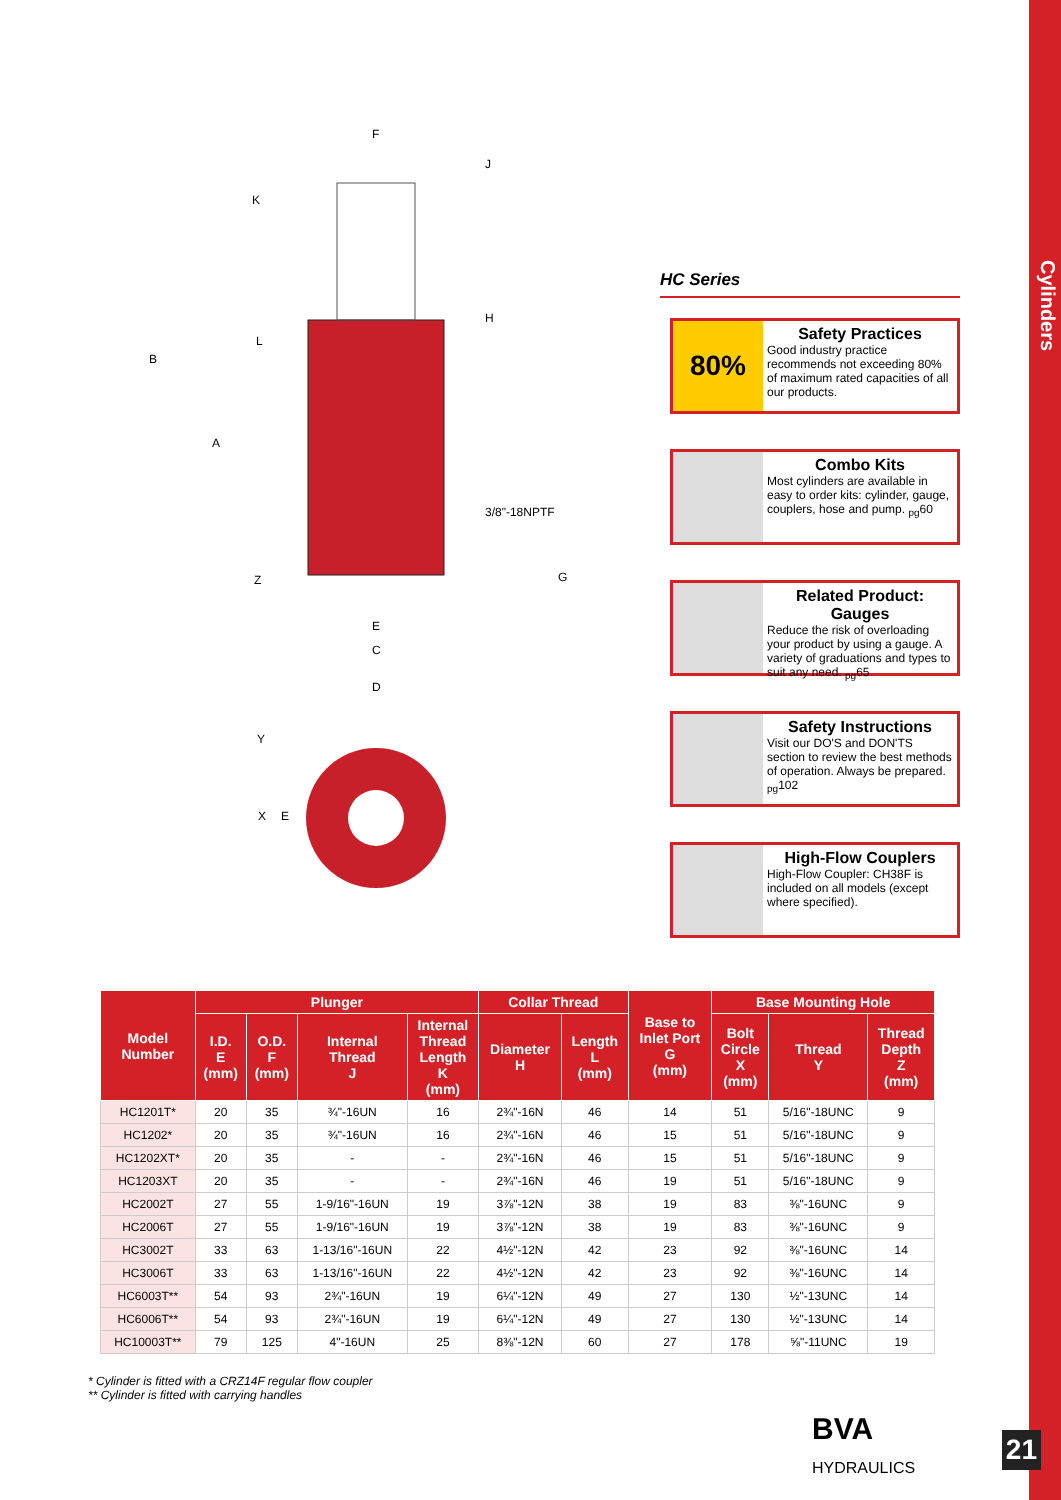Cylinders
21
F
J
K
H
L
B
A
3/8"-18NPTF
G
Z
E
C
D
Y
X
E
HC Series
80%
Safety Practices
Good industry practice recommends not exceeding 80% of maximum rated capacities of all our products.
Combo Kits
Most cylinders are available in easy to order kits: cylinder, gauge, couplers, hose and pump. <sub>pg</sub>60
Related Product: Gauges
Reduce the risk of overloading your product by using a gauge. A variety of graduations and types to suit any need. <sub>pg</sub>65
Safety Instructions
Visit our DO'S and DON'TS section to review the best methods of operation. Always be prepared. <sub>pg</sub>102
High-Flow Couplers
High-Flow Coupler: CH38F is included on all models (except where specified).
| Model Number | Plunger | | | | Collar Thread | | Base to Inlet Port G (mm) | Base Mounting Hole | | |
| --- | --- | --- | --- | --- | --- | --- | --- | --- | --- | --- |
| | I.D. E (mm) | O.D. F (mm) | Internal Thread J | Internal Thread Length K (mm) | Diameter H | Length L (mm) | | Bolt Circle X (mm) | Thread Y | Thread Depth Z (mm) |
| HC1201T* | 20 | 35 | ¾"-16UN | 16 | 2¾"-16N | 46 | 14 | 51 | 5/16"-18UNC | 9 |
| HC1202* | 20 | 35 | ¾"-16UN | 16 | 2¾"-16N | 46 | 15 | 51 | 5/16"-18UNC | 9 |
| HC1202XT* | 20 | 35 | - | - | 2¾"-16N | 46 | 15 | 51 | 5/16"-18UNC | 9 |
| HC1203XT | 20 | 35 | - | - | 2¾"-16N | 46 | 19 | 51 | 5/16"-18UNC | 9 |
| HC2002T | 27 | 55 | 1-9/16"-16UN | 19 | 3⅞"-12N | 38 | 19 | 83 | ⅜"-16UNC | 9 |
| HC2006T | 27 | 55 | 1-9/16"-16UN | 19 | 3⅞"-12N | 38 | 19 | 83 | ⅜"-16UNC | 9 |
| HC3002T | 33 | 63 | 1-13/16"-16UN | 22 | 4½"-12N | 42 | 23 | 92 | ⅜"-16UNC | 14 |
| HC3006T | 33 | 63 | 1-13/16"-16UN | 22 | 4½"-12N | 42 | 23 | 92 | ⅜"-16UNC | 14 |
| HC6003T** | 54 | 93 | 2¾"-16UN | 19 | 6¼"-12N | 49 | 27 | 130 | ½"-13UNC | 14 |
| HC6006T** | 54 | 93 | 2¾"-16UN | 19 | 6¼"-12N | 49 | 27 | 130 | ½"-13UNC | 14 |
| HC10003T** | 79 | 125 | 4"-16UN | 25 | 8⅜"-12N | 60 | 27 | 178 | ⅝"-11UNC | 19 |
* Cylinder is fitted with a CRZ14F regular flow coupler
** Cylinder is fitted with carrying handles
BVA
HYDRAULICS